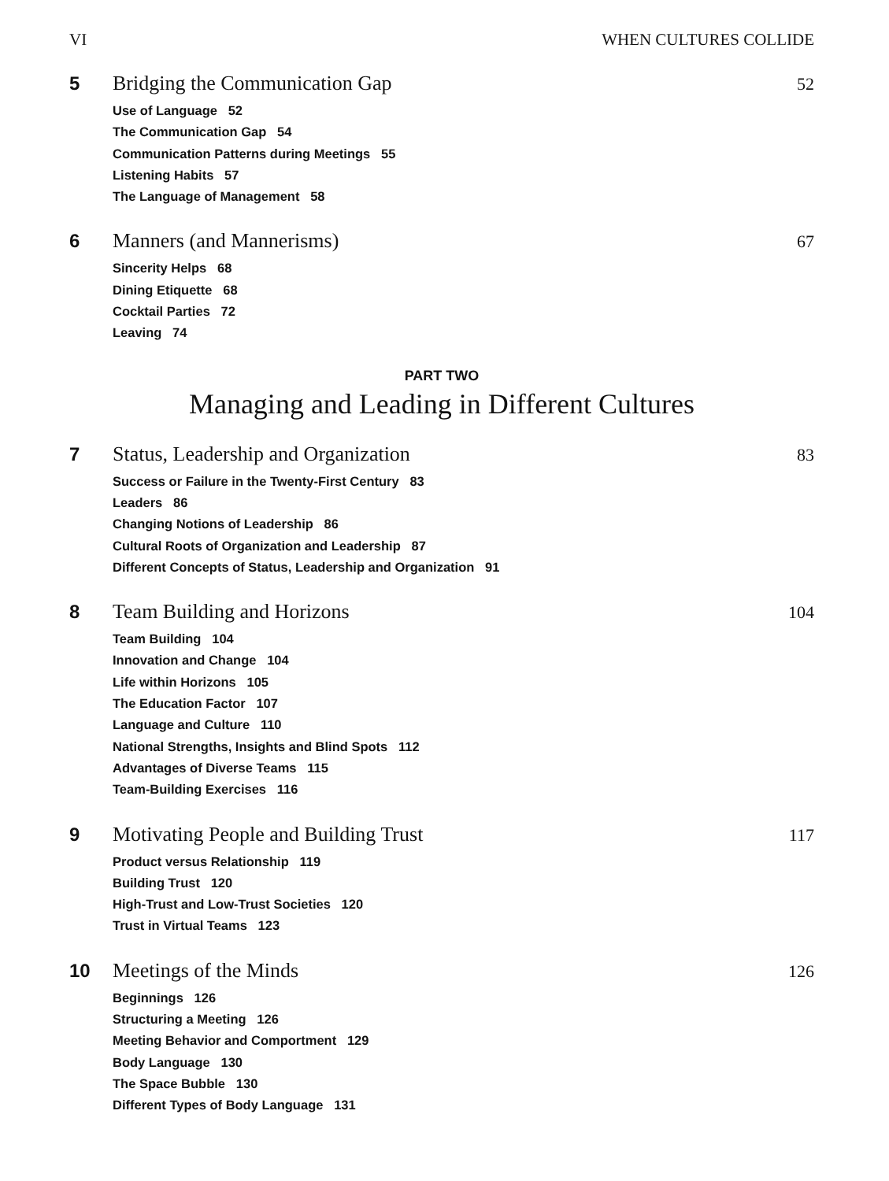VI WHEN CULTURES COLLIDE
5 Bridging the Communication Gap 52
Use of Language 52
The Communication Gap 54
Communication Patterns during Meetings 55
Listening Habits 57
The Language of Management 58
6 Manners (and Mannerisms) 67
Sincerity Helps 68
Dining Etiquette 68
Cocktail Parties 72
Leaving 74
PART TWO
Managing and Leading in Different Cultures
7 Status, Leadership and Organization 83
Success or Failure in the Twenty-First Century 83
Leaders 86
Changing Notions of Leadership 86
Cultural Roots of Organization and Leadership 87
Different Concepts of Status, Leadership and Organization 91
8 Team Building and Horizons 104
Team Building 104
Innovation and Change 104
Life within Horizons 105
The Education Factor 107
Language and Culture 110
National Strengths, Insights and Blind Spots 112
Advantages of Diverse Teams 115
Team-Building Exercises 116
9 Motivating People and Building Trust 117
Product versus Relationship 119
Building Trust 120
High-Trust and Low-Trust Societies 120
Trust in Virtual Teams 123
10 Meetings of the Minds 126
Beginnings 126
Structuring a Meeting 126
Meeting Behavior and Comportment 129
Body Language 130
The Space Bubble 130
Different Types of Body Language 131